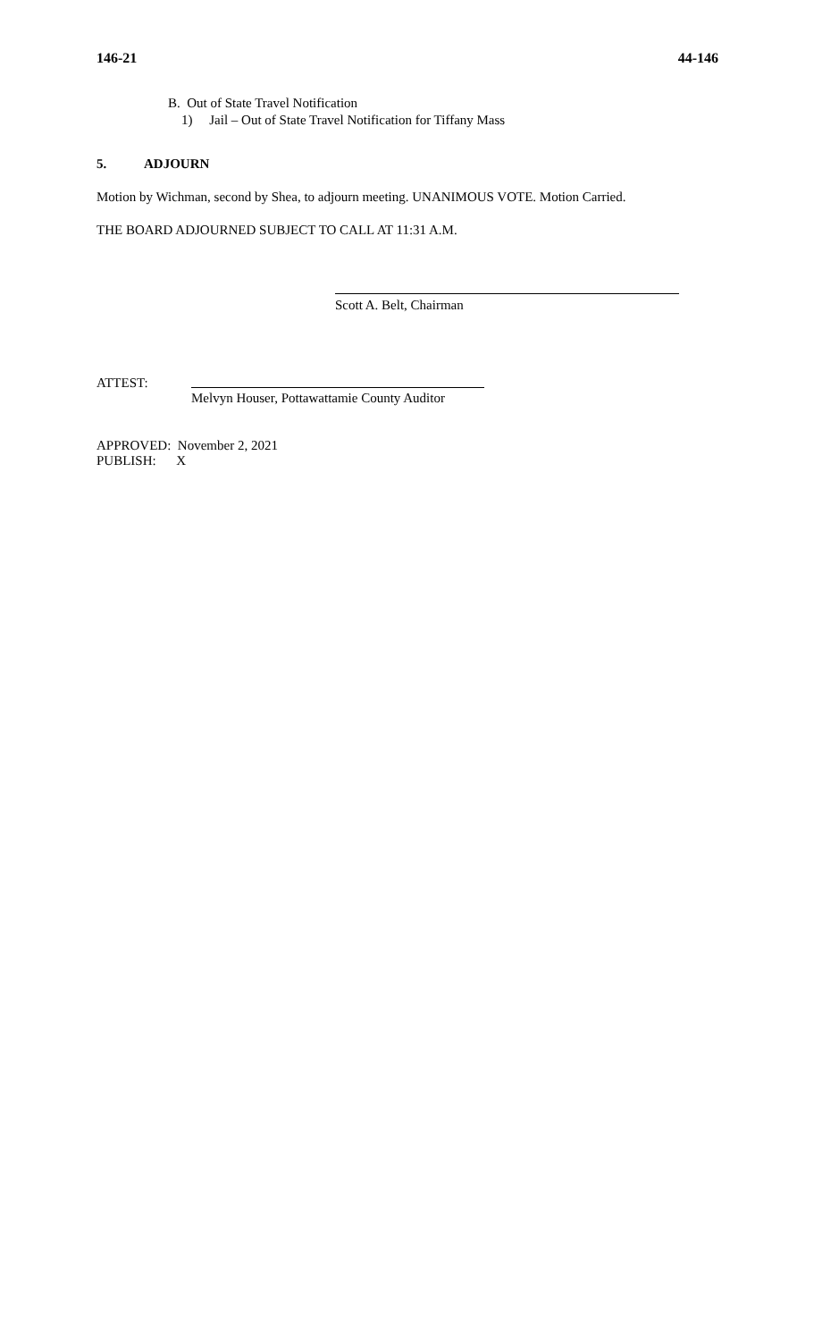146-21 44-146
B. Out of State Travel Notification
1) Jail – Out of State Travel Notification for Tiffany Mass
5. ADJOURN
Motion by Wichman, second by Shea, to adjourn meeting. UNANIMOUS VOTE. Motion Carried.
THE BOARD ADJOURNED SUBJECT TO CALL AT 11:31 A.M.
Scott A. Belt, Chairman
ATTEST:
Melvyn Houser, Pottawattamie County Auditor
APPROVED: November 2, 2021
PUBLISH: X